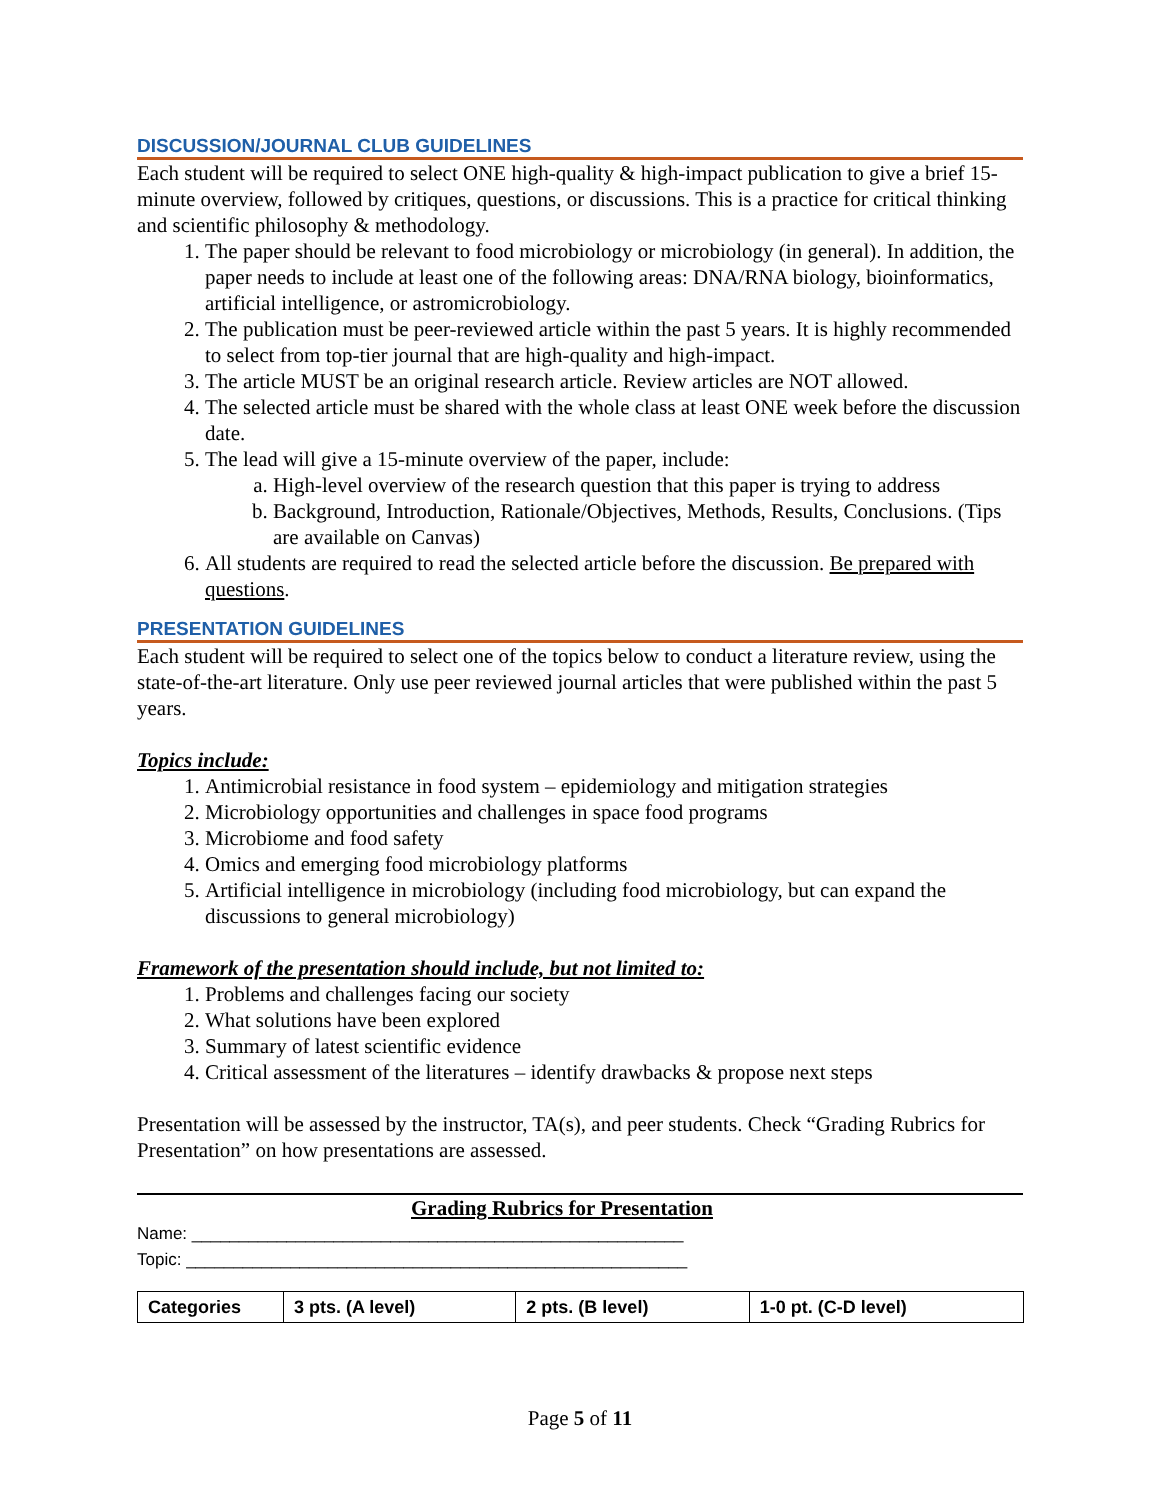DISCUSSION/JOURNAL CLUB GUIDELINES
Each student will be required to select ONE high-quality & high-impact publication to give a brief 15-minute overview, followed by critiques, questions, or discussions. This is a practice for critical thinking and scientific philosophy & methodology.
1. The paper should be relevant to food microbiology or microbiology (in general). In addition, the paper needs to include at least one of the following areas: DNA/RNA biology, bioinformatics, artificial intelligence, or astromicrobiology.
2. The publication must be peer-reviewed article within the past 5 years. It is highly recommended to select from top-tier journal that are high-quality and high-impact.
3. The article MUST be an original research article. Review articles are NOT allowed.
4. The selected article must be shared with the whole class at least ONE week before the discussion date.
5. The lead will give a 15-minute overview of the paper, include:
a. High-level overview of the research question that this paper is trying to address
b. Background, Introduction, Rationale/Objectives, Methods, Results, Conclusions. (Tips are available on Canvas)
6. All students are required to read the selected article before the discussion. Be prepared with questions.
PRESENTATION GUIDELINES
Each student will be required to select one of the topics below to conduct a literature review, using the state-of-the-art literature. Only use peer reviewed journal articles that were published within the past 5 years.
Topics include:
1. Antimicrobial resistance in food system – epidemiology and mitigation strategies
2. Microbiology opportunities and challenges in space food programs
3. Microbiome and food safety
4. Omics and emerging food microbiology platforms
5. Artificial intelligence in microbiology (including food microbiology, but can expand the discussions to general microbiology)
Framework of the presentation should include, but not limited to:
1. Problems and challenges facing our society
2. What solutions have been explored
3. Summary of latest scientific evidence
4. Critical assessment of the literatures – identify drawbacks & propose next steps
Presentation will be assessed by the instructor, TA(s), and peer students. Check “Grading Rubrics for Presentation” on how presentations are assessed.
Grading Rubrics for Presentation
Name: ____________________________________________________
Topic: _____________________________________________________
| Categories | 3 pts. (A level) | 2 pts. (B level) | 1-0 pt. (C-D level) |
| --- | --- | --- | --- |
Page 5 of 11